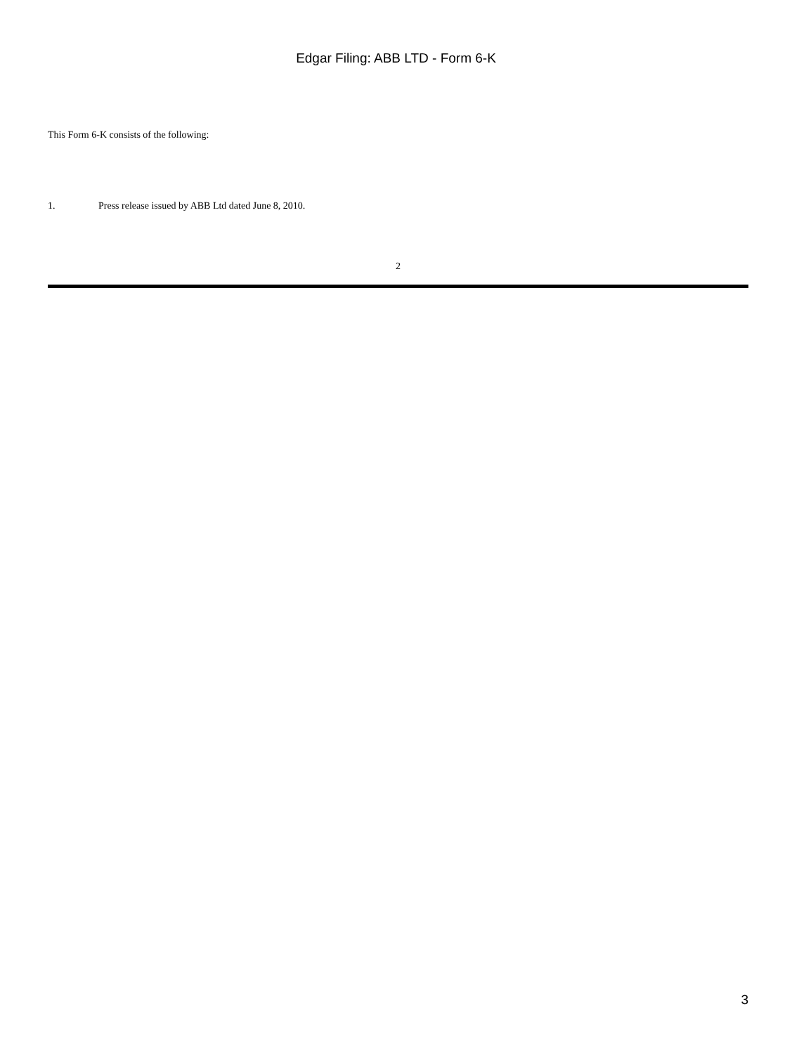Edgar Filing: ABB LTD - Form 6-K
This Form 6-K consists of the following:
1. Press release issued by ABB Ltd dated June 8, 2010.
2
3